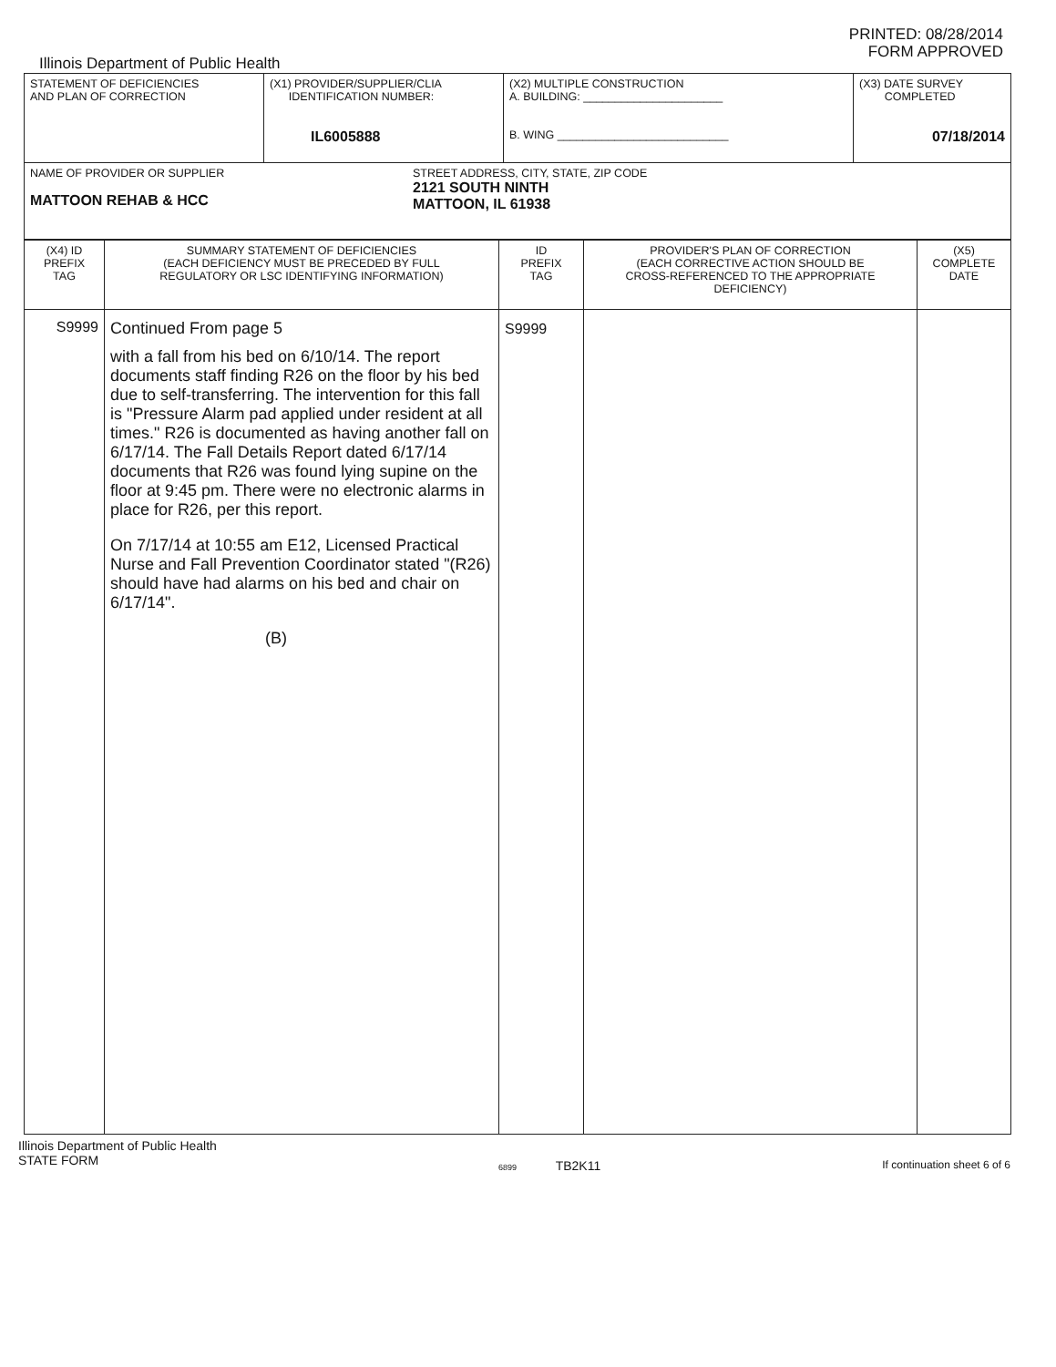PRINTED: 08/28/2014
FORM APPROVED
Illinois Department of Public Health
| STATEMENT OF DEFICIENCIES AND PLAN OF CORRECTION | (X1) PROVIDER/SUPPLIER/CLIA IDENTIFICATION NUMBER: IL6005888 | (X2) MULTIPLE CONSTRUCTION A. BUILDING: ______________________ B. WING ___________________________ | (X3) DATE SURVEY COMPLETED 07/18/2014 |
| NAME OF PROVIDER OR SUPPLIER MATTOON REHAB & HCC STREET ADDRESS, CITY, STATE, ZIP CODE 2121 SOUTH NINTH MATTOON, IL 61938 | | | |
| (X4) ID PREFIX TAG | SUMMARY STATEMENT OF DEFICIENCIES (EACH DEFICIENCY MUST BE PRECEDED BY FULL REGULATORY OR LSC IDENTIFYING INFORMATION) | ID PREFIX TAG | PROVIDER'S PLAN OF CORRECTION (EACH CORRECTIVE ACTION SHOULD BE CROSS-REFERENCED TO THE APPROPRIATE DEFICIENCY) | (X5) COMPLETE DATE |
| --- | --- | --- | --- | --- |
| S9999 | Continued From page 5 with a fall from his bed on 6/10/14. The report documents staff finding R26 on the floor by his bed due to self-transferring. The intervention for this fall is "Pressure Alarm pad applied under resident at all times." R26 is documented as having another fall on 6/17/14. The Fall Details Report dated 6/17/14 documents that R26 was found lying supine on the floor at 9:45 pm. There were no electronic alarms in place for R26, per this report. On 7/17/14 at 10:55 am E12, Licensed Practical Nurse and Fall Prevention Coordinator stated "(R26) should have had alarms on his bed and chair on 6/17/14". (B) | S9999 | | |
Illinois Department of Public Health
STATE FORM
6899 TB2K11
If continuation sheet 6 of 6